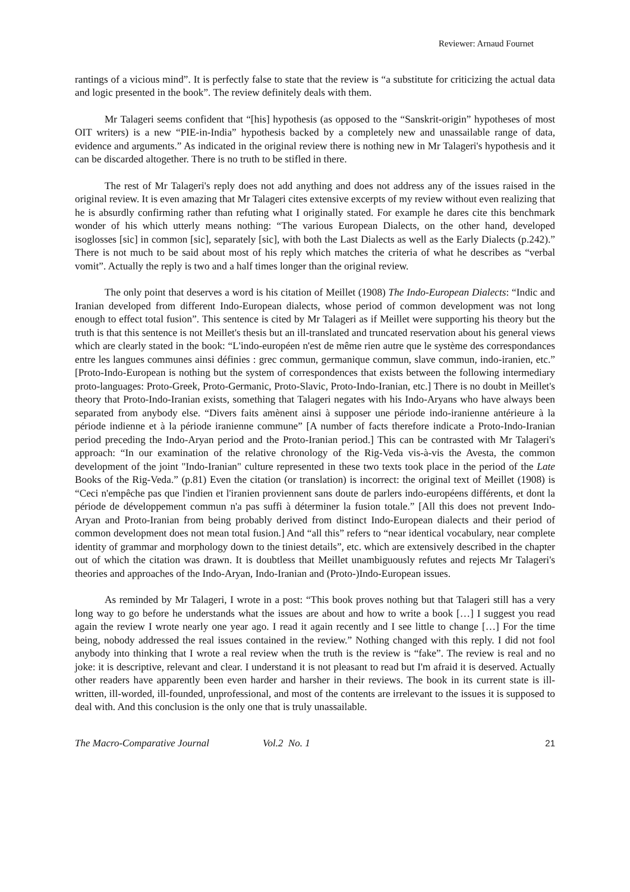Reviewer: Arnaud Fournet
rantings of a vicious mind”. It is perfectly false to state that the review is “a substitute for criticizing the actual data and logic presented in the book”. The review definitely deals with them.
Mr Talageri seems confident that “[his] hypothesis (as opposed to the “Sanskrit-origin” hypotheses of most OIT writers) is a new “PIE-in-India” hypothesis backed by a completely new and unassailable range of data, evidence and arguments.” As indicated in the original review there is nothing new in Mr Talageri's hypothesis and it can be discarded altogether. There is no truth to be stifled in there.
The rest of Mr Talageri's reply does not add anything and does not address any of the issues raised in the original review. It is even amazing that Mr Talageri cites extensive excerpts of my review without even realizing that he is absurdly confirming rather than refuting what I originally stated. For example he dares cite this benchmark wonder of his which utterly means nothing: “The various European Dialects, on the other hand, developed isoglosses [sic] in common [sic], separately [sic], with both the Last Dialects as well as the Early Dialects (p.242).” There is not much to be said about most of his reply which matches the criteria of what he describes as “verbal vomit”. Actually the reply is two and a half times longer than the original review.
The only point that deserves a word is his citation of Meillet (1908) The Indo-European Dialects: “Indic and Iranian developed from different Indo-European dialects, whose period of common development was not long enough to effect total fusion”. This sentence is cited by Mr Talageri as if Meillet were supporting his theory but the truth is that this sentence is not Meillet's thesis but an ill-translated and truncated reservation about his general views which are clearly stated in the book: “L'indo-européen n'est de même rien autre que le système des correspondances entre les langues communes ainsi définies : grec commun, germanique commun, slave commun, indo-iranien, etc.” [Proto-Indo-European is nothing but the system of correspondences that exists between the following intermediary proto-languages: Proto-Greek, Proto-Germanic, Proto-Slavic, Proto-Indo-Iranian, etc.] There is no doubt in Meillet's theory that Proto-Indo-Iranian exists, something that Talageri negates with his Indo-Aryans who have always been separated from anybody else. “Divers faits amènent ainsi à supposer une période indo-iranienne antérieure à la période indienne et à la période iranienne commune” [A number of facts therefore indicate a Proto-Indo-Iranian period preceding the Indo-Aryan period and the Proto-Iranian period.] This can be contrasted with Mr Talageri's approach: “In our examination of the relative chronology of the Rig-Veda vis-à-vis the Avesta, the common development of the joint "Indo-Iranian" culture represented in these two texts took place in the period of the Late Books of the Rig-Veda.” (p.81) Even the citation (or translation) is incorrect: the original text of Meillet (1908) is “Ceci n'empêche pas que l'indien et l'iranien proviennent sans doute de parlers indo-européens différents, et dont la période de développement commun n'a pas suffi à déterminer la fusion totale.” [All this does not prevent Indo-Aryan and Proto-Iranian from being probably derived from distinct Indo-European dialects and their period of common development does not mean total fusion.] And “all this” refers to “near identical vocabulary, near complete identity of grammar and morphology down to the tiniest details”, etc. which are extensively described in the chapter out of which the citation was drawn. It is doubtless that Meillet unambiguously refutes and rejects Mr Talageri's theories and approaches of the Indo-Aryan, Indo-Iranian and (Proto-)Indo-European issues.
As reminded by Mr Talageri, I wrote in a post: “This book proves nothing but that Talageri still has a very long way to go before he understands what the issues are about and how to write a book […] I suggest you read again the review I wrote nearly one year ago. I read it again recently and I see little to change […] For the time being, nobody addressed the real issues contained in the review.” Nothing changed with this reply. I did not fool anybody into thinking that I wrote a real review when the truth is the review is “fake”. The review is real and no joke: it is descriptive, relevant and clear. I understand it is not pleasant to read but I'm afraid it is deserved. Actually other readers have apparently been even harder and harsher in their reviews. The book in its current state is ill-written, ill-worded, ill-founded, unprofessional, and most of the contents are irrelevant to the issues it is supposed to deal with. And this conclusion is the only one that is truly unassailable.
The Macro-Comparative Journal Vol.2 No. 1 21